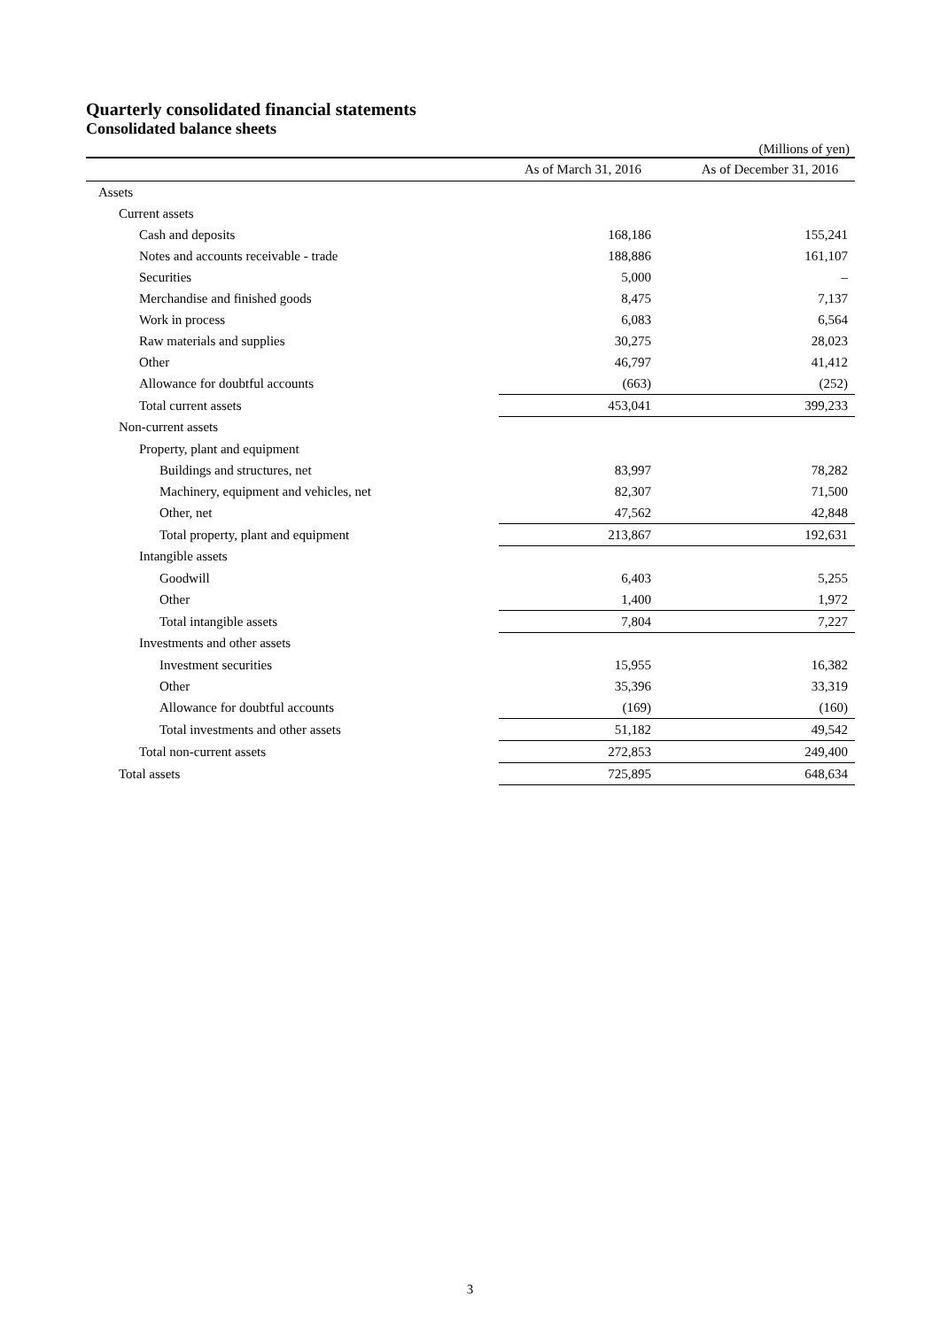Quarterly consolidated financial statements
Consolidated balance sheets
(Millions of yen)
| | | As of March 31, 2016 | | As of December 31, 2016 |
| --- | --- | --- | --- | --- |
| Assets | | | | |
| Current assets | | | | |
| Cash and deposits | | 168,186 | | 155,241 |
| Notes and accounts receivable - trade | | 188,886 | | 161,107 |
| Securities | | 5,000 | | – |
| Merchandise and finished goods | | 8,475 | | 7,137 |
| Work in process | | 6,083 | | 6,564 |
| Raw materials and supplies | | 30,275 | | 28,023 |
| Other | | 46,797 | | 41,412 |
| Allowance for doubtful accounts | | (663) | | (252) |
| Total current assets | | 453,041 | | 399,233 |
| Non-current assets | | | | |
| Property, plant and equipment | | | | |
| Buildings and structures, net | | 83,997 | | 78,282 |
| Machinery, equipment and vehicles, net | | 82,307 | | 71,500 |
| Other, net | | 47,562 | | 42,848 |
| Total property, plant and equipment | | 213,867 | | 192,631 |
| Intangible assets | | | | |
| Goodwill | | 6,403 | | 5,255 |
| Other | | 1,400 | | 1,972 |
| Total intangible assets | | 7,804 | | 7,227 |
| Investments and other assets | | | | |
| Investment securities | | 15,955 | | 16,382 |
| Other | | 35,396 | | 33,319 |
| Allowance for doubtful accounts | | (169) | | (160) |
| Total investments and other assets | | 51,182 | | 49,542 |
| Total non-current assets | | 272,853 | | 249,400 |
| Total assets | | 725,895 | | 648,634 |
3